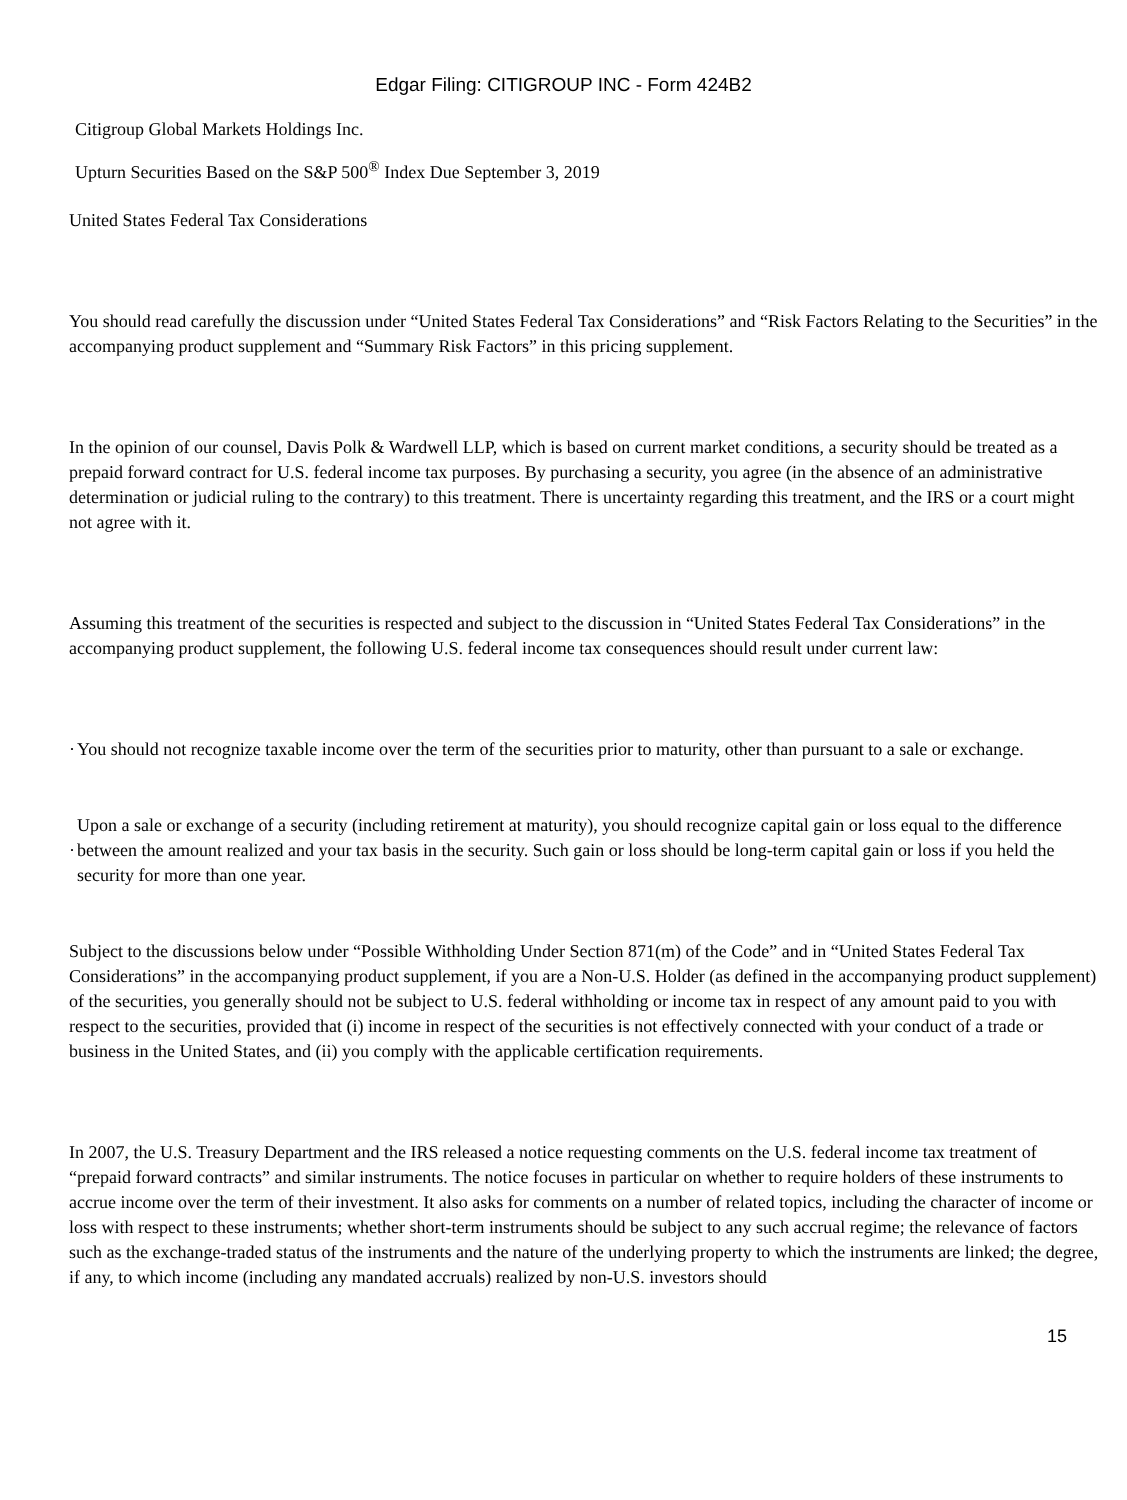Edgar Filing: CITIGROUP INC - Form 424B2
Citigroup Global Markets Holdings Inc.
Upturn Securities Based on the S&P 500<sup>®</sup> Index Due September 3, 2019
United States Federal Tax Considerations
You should read carefully the discussion under “United States Federal Tax Considerations” and “Risk Factors Relating to the Securities” in the accompanying product supplement and “Summary Risk Factors” in this pricing supplement.
In the opinion of our counsel, Davis Polk & Wardwell LLP, which is based on current market conditions, a security should be treated as a prepaid forward contract for U.S. federal income tax purposes. By purchasing a security, you agree (in the absence of an administrative determination or judicial ruling to the contrary) to this treatment. There is uncertainty regarding this treatment, and the IRS or a court might not agree with it.
Assuming this treatment of the securities is respected and subject to the discussion in “United States Federal Tax Considerations” in the accompanying product supplement, the following U.S. federal income tax consequences should result under current law:
·
You should not recognize taxable income over the term of the securities prior to maturity, other than pursuant to a sale or exchange.
·
Upon a sale or exchange of a security (including retirement at maturity), you should recognize capital gain or loss equal to the difference between the amount realized and your tax basis in the security. Such gain or loss should be long-term capital gain or loss if you held the security for more than one year.
Subject to the discussions below under “Possible Withholding Under Section 871(m) of the Code” and in “United States Federal Tax Considerations” in the accompanying product supplement, if you are a Non-U.S. Holder (as defined in the accompanying product supplement) of the securities, you generally should not be subject to U.S. federal withholding or income tax in respect of any amount paid to you with respect to the securities, provided that (i) income in respect of the securities is not effectively connected with your conduct of a trade or business in the United States, and (ii) you comply with the applicable certification requirements.
In 2007, the U.S. Treasury Department and the IRS released a notice requesting comments on the U.S. federal income tax treatment of “prepaid forward contracts” and similar instruments. The notice focuses in particular on whether to require holders of these instruments to accrue income over the term of their investment. It also asks for comments on a number of related topics, including the character of income or loss with respect to these instruments; whether short-term instruments should be subject to any such accrual regime; the relevance of factors such as the exchange-traded status of the instruments and the nature of the underlying property to which the instruments are linked; the degree, if any, to which income (including any mandated accruals) realized by non-U.S. investors should
15